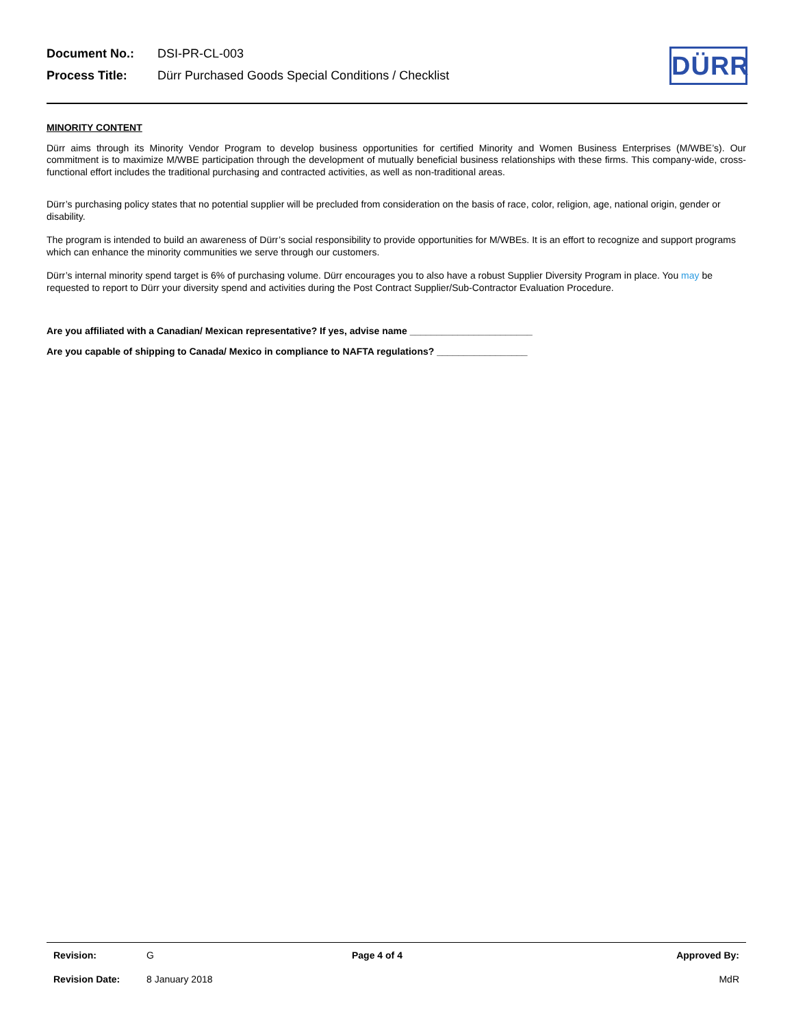Document No.: DSI-PR-CL-003
Process Title: Dürr Purchased Goods Special Conditions / Checklist
DÜRR
MINORITY CONTENT
Dürr aims through its Minority Vendor Program to develop business opportunities for certified Minority and Women Business Enterprises (M/WBE’s). Our commitment is to maximize M/WBE participation through the development of mutually beneficial business relationships with these firms. This company-wide, cross-functional effort includes the traditional purchasing and contracted activities, as well as non-traditional areas.
Dürr’s purchasing policy states that no potential supplier will be precluded from consideration on the basis of race, color, religion, age, national origin, gender or disability.
The program is intended to build an awareness of Dürr’s social responsibility to provide opportunities for M/WBEs. It is an effort to recognize and support programs which can enhance the minority communities we serve through our customers.
Dürr’s internal minority spend target is 6% of purchasing volume. Dürr encourages you to also have a robust Supplier Diversity Program in place. You may be requested to report to Dürr your diversity spend and activities during the Post Contract Supplier/Sub-Contractor Evaluation Procedure.
Are you affiliated with a Canadian/ Mexican representative? If yes, advise name _______________________
Are you capable of shipping to Canada/ Mexico in compliance to NAFTA regulations? _________________
Revision: G Page 4 of 4 Approved By:
Revision Date: 8 January 2018 MdR